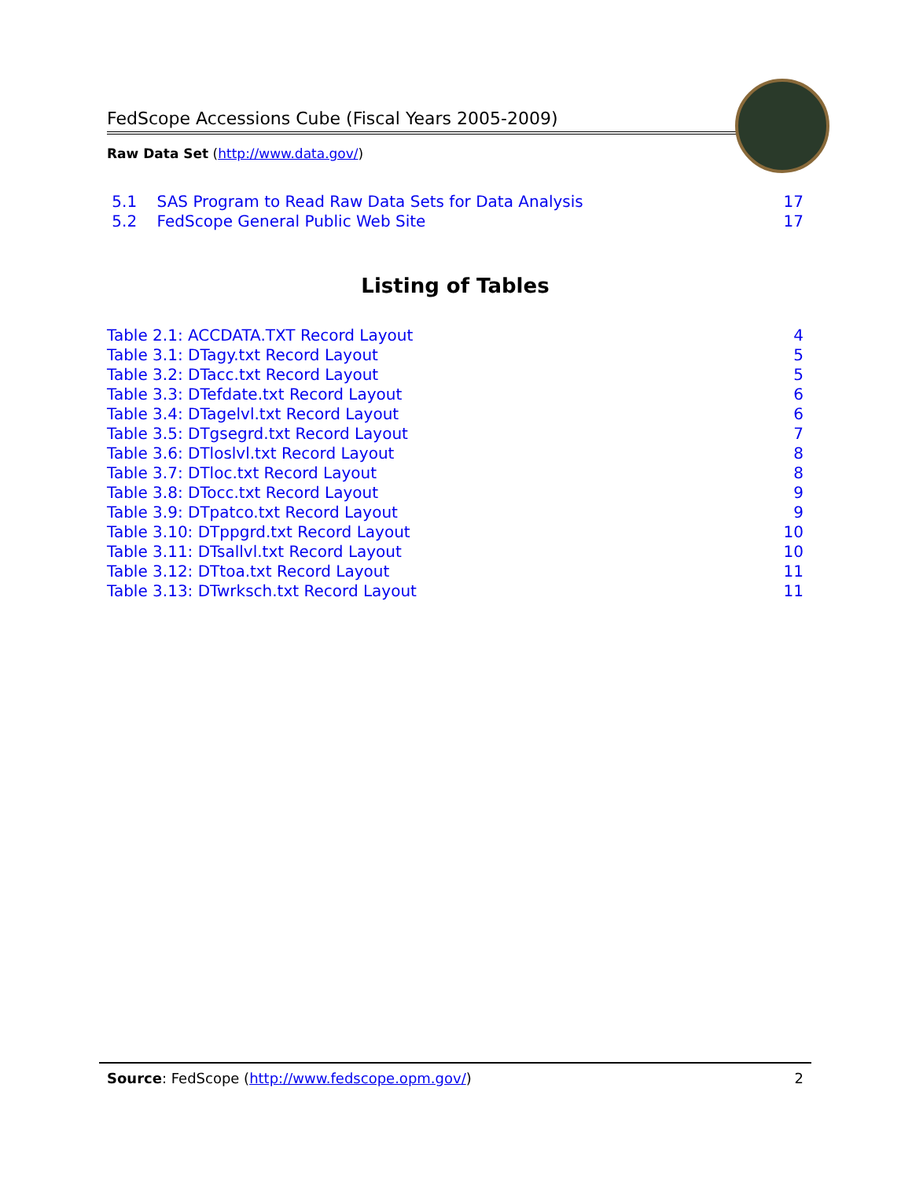FedScope Accessions Cube (Fiscal Years 2005-2009)
Raw Data Set (http://www.data.gov/)
5.1 SAS Program to Read Raw Data Sets for Data Analysis 17
5.2 FedScope General Public Web Site 17
Listing of Tables
Table 2.1: ACCDATA.TXT Record Layout 4
Table 3.1: DTagy.txt Record Layout 5
Table 3.2: DTacc.txt Record Layout 5
Table 3.3: DTefdate.txt Record Layout 6
Table 3.4: DTagelvl.txt Record Layout 6
Table 3.5: DTgsegrd.txt Record Layout 7
Table 3.6: DTloslvl.txt Record Layout 8
Table 3.7: DTloc.txt Record Layout 8
Table 3.8: DTocc.txt Record Layout 9
Table 3.9: DTpatco.txt Record Layout 9
Table 3.10: DTppgrd.txt Record Layout 10
Table 3.11: DTsallvl.txt Record Layout 10
Table 3.12: DTtoa.txt Record Layout 11
Table 3.13: DTwrksch.txt Record Layout 11
Source: FedScope (http://www.fedscope.opm.gov/) 2